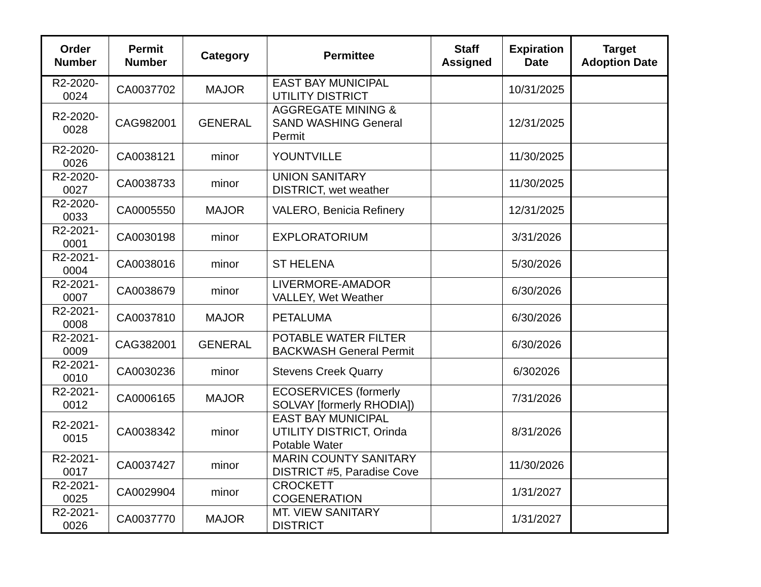| Order Number | Permit Number | Category | Permittee | Staff Assigned | Expiration Date | Target Adoption Date |
| --- | --- | --- | --- | --- | --- | --- |
| R2-2020- 0024 | CA0037702 | MAJOR | EAST BAY MUNICIPAL UTILITY DISTRICT | | 10/31/2025 | |
| R2-2020- 0028 | CAG982001 | GENERAL | AGGREGATE MINING & SAND WASHING General Permit | | 12/31/2025 | |
| R2-2020- 0026 | CA0038121 | minor | YOUNTVILLE | | 11/30/2025 | |
| R2-2020- 0027 | CA0038733 | minor | UNION SANITARY DISTRICT, wet weather | | 11/30/2025 | |
| R2-2020- 0033 | CA0005550 | MAJOR | VALERO, Benicia Refinery | | 12/31/2025 | |
| R2-2021- 0001 | CA0030198 | minor | EXPLORATORIUM | | 3/31/2026 | |
| R2-2021- 0004 | CA0038016 | minor | ST HELENA | | 5/30/2026 | |
| R2-2021- 0007 | CA0038679 | minor | LIVERMORE-AMADOR VALLEY, Wet Weather | | 6/30/2026 | |
| R2-2021- 0008 | CA0037810 | MAJOR | PETALUMA | | 6/30/2026 | |
| R2-2021- 0009 | CAG382001 | GENERAL | POTABLE WATER FILTER BACKWASH General Permit | | 6/30/2026 | |
| R2-2021- 0010 | CA0030236 | minor | Stevens Creek Quarry | | 6/302026 | |
| R2-2021- 0012 | CA0006165 | MAJOR | ECOSERVICES (formerly SOLVAY [formerly RHODIA]) | | 7/31/2026 | |
| R2-2021- 0015 | CA0038342 | minor | EAST BAY MUNICIPAL UTILITY DISTRICT, Orinda Potable Water | | 8/31/2026 | |
| R2-2021- 0017 | CA0037427 | minor | MARIN COUNTY SANITARY DISTRICT #5, Paradise Cove | | 11/30/2026 | |
| R2-2021- 0025 | CA0029904 | minor | CROCKETT COGENERATION | | 1/31/2027 | |
| R2-2021- 0026 | CA0037770 | MAJOR | MT. VIEW SANITARY DISTRICT | | 1/31/2027 | |